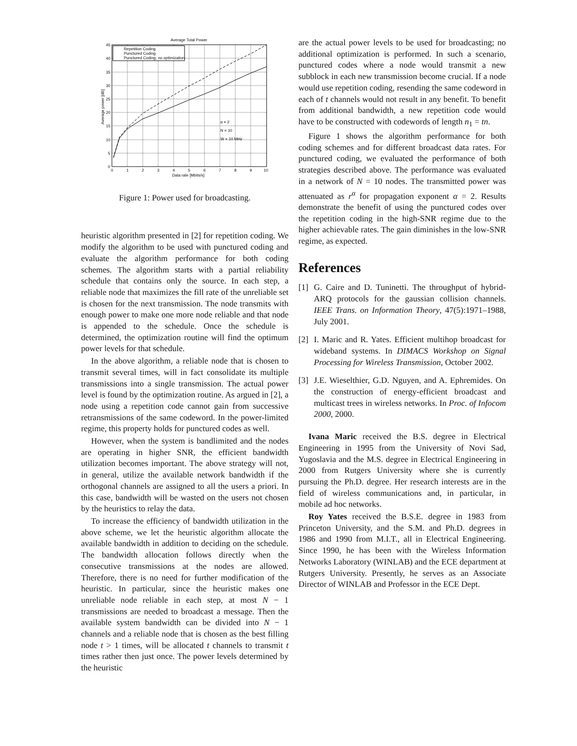Average Total Power
Repetition Coding
Punctured Coding
Punctured Coding; no optimization
α = 2
N = 10
W = 10 MHz
45
40
35
30
25
20
15
10
5
0
0
1
2
3
4
5
6
7
8
9
10
Data rate [Mbits/s]
Average power [dB]
Figure 1: Power used for broadcasting.
heuristic algorithm presented in [2] for repetition coding. We modify the algorithm to be used with punctured coding and evaluate the algorithm performance for both coding schemes. The algorithm starts with a partial reliability schedule that contains only the source. In each step, a reliable node that maximizes the fill rate of the unreliable set is chosen for the next transmission. The node transmits with enough power to make one more node reliable and that node is appended to the schedule. Once the schedule is determined, the optimization routine will find the optimum power levels for that schedule.
In the above algorithm, a reliable node that is chosen to transmit several times, will in fact consolidate its multiple transmissions into a single transmission. The actual power level is found by the optimization routine. As argued in [2], a node using a repetition code cannot gain from successive retransmissions of the same codeword. In the power-limited regime, this property holds for punctured codes as well.
However, when the system is bandlimited and the nodes are operating in higher SNR, the efficient bandwidth utilization becomes important. The above strategy will not, in general, utilize the available network bandwidth if the orthogonal channels are assigned to all the users a priori. In this case, bandwidth will be wasted on the users not chosen by the heuristics to relay the data.
To increase the efficiency of bandwidth utilization in the above scheme, we let the heuristic algorithm allocate the available bandwidth in addition to deciding on the schedule. The bandwidth allocation follows directly when the consecutive transmissions at the nodes are allowed. Therefore, there is no need for further modification of the heuristic. In particular, since the heuristic makes one unreliable node reliable in each step, at most N − 1 transmissions are needed to broadcast a message. Then the available system bandwidth can be divided into N − 1 channels and a reliable node that is chosen as the best filling node t > 1 times, will be allocated t channels to transmit t times rather then just once. The power levels determined by the heuristic
are the actual power levels to be used for broadcasting; no additional optimization is performed. In such a scenario, punctured codes where a node would transmit a new subblock in each new transmission become crucial. If a node would use repetition coding, resending the same codeword in each of t channels would not result in any benefit. To benefit from additional bandwidth, a new repetition code would have to be constructed with codewords of length n<sub>1</sub> = tn.
Figure 1 shows the algorithm performance for both coding schemes and for different broadcast data rates. For punctured coding, we evaluated the performance of both strategies described above. The performance was evaluated in a network of N = 10 nodes. The transmitted power was attenuated as r<sup>α</sup> for propagation exponent α = 2. Results demonstrate the benefit of using the punctured codes over the repetition coding in the high-SNR regime due to the higher achievable rates. The gain diminishes in the low-SNR regime, as expected.
References
[1] G. Caire and D. Tuninetti. The throughput of hybrid-ARQ protocols for the gaussian collision channels. IEEE Trans. on Information Theory, 47(5):1971–1988, July 2001.
[2] I. Maric and R. Yates. Efficient multihop broadcast for wideband systems. In DIMACS Workshop on Signal Processing for Wireless Transmission, October 2002.
[3] J.E. Wieselthier, G.D. Nguyen, and A. Ephremides. On the construction of energy-efficient broadcast and multicast trees in wireless networks. In Proc. of Infocom 2000, 2000.
Ivana Maric received the B.S. degree in Electrical Engineering in 1995 from the University of Novi Sad, Yugoslavia and the M.S. degree in Electrical Engineering in 2000 from Rutgers University where she is currently pursuing the Ph.D. degree. Her research interests are in the field of wireless communications and, in particular, in mobile ad hoc networks.
Roy Yates received the B.S.E. degree in 1983 from Princeton University, and the S.M. and Ph.D. degrees in 1986 and 1990 from M.I.T., all in Electrical Engineering. Since 1990, he has been with the Wireless Information Networks Laboratory (WINLAB) and the ECE department at Rutgers University. Presently, he serves as an Associate Director of WINLAB and Professor in the ECE Dept.